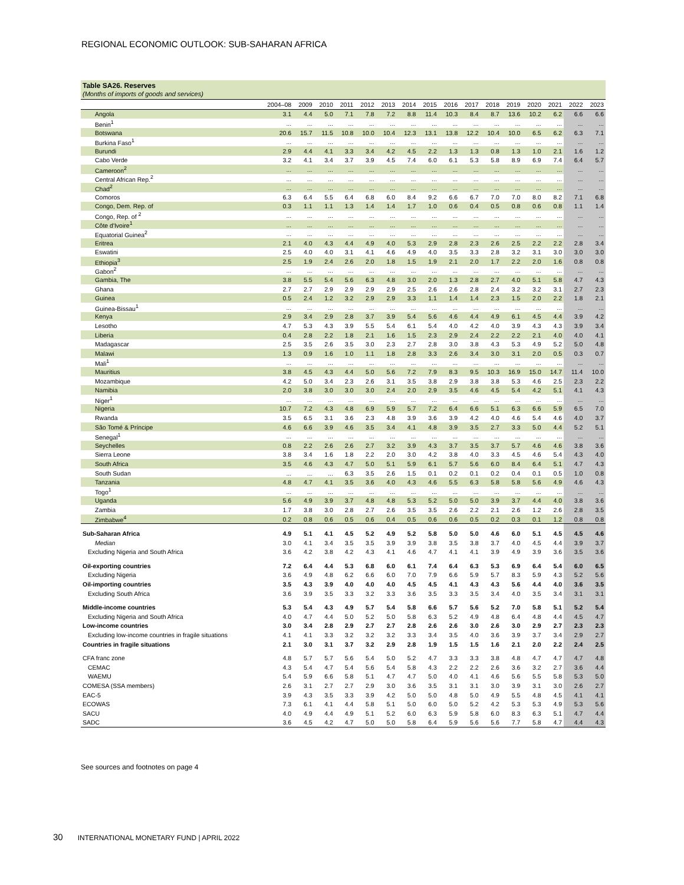REGIONAL ECONOMIC OUTLOOK: SUB-SAHARAN AFRICA
Table SA26. Reserves
(Months of imports of goods and services)
| | 2004–08 | 2009 | 2010 | 2011 | 2012 | 2013 | 2014 | 2015 | 2016 | 2017 | 2018 | 2019 | 2020 | 2021 | 2022 | 2023 |
| --- | --- | --- | --- | --- | --- | --- | --- | --- | --- | --- | --- | --- | --- | --- | --- | --- |
| Angola | 3.1 | 4.4 | 5.0 | 7.1 | 7.8 | 7.2 | 8.8 | 11.4 | 10.3 | 8.4 | 8.7 | 13.6 | 10.2 | 6.2 | 6.6 | 6.6 |
| Benin<sup>1</sup> | ... | ... | ... | ... | ... | ... | ... | ... | ... | ... | ... | ... | ... | ... | ... | ... |
| Botswana | 20.6 | 15.7 | 11.5 | 10.8 | 10.0 | 10.4 | 12.3 | 13.1 | 13.8 | 12.2 | 10.4 | 10.0 | 6.5 | 6.2 | 6.3 | 7.1 |
| Burkina Faso<sup>1</sup> | ... | ... | ... | ... | ... | ... | ... | ... | ... | ... | ... | ... | ... | ... | ... | ... |
| Burundi | 2.9 | 4.4 | 4.1 | 3.3 | 3.4 | 4.2 | 4.5 | 2.2 | 1.3 | 1.3 | 0.8 | 1.3 | 1.0 | 2.1 | 1.6 | 1.2 |
| Cabo Verde | 3.2 | 4.1 | 3.4 | 3.7 | 3.9 | 4.5 | 7.4 | 6.0 | 6.1 | 5.3 | 5.8 | 8.9 | 6.9 | 7.4 | 6.4 | 5.7 |
| Cameroon<sup>2</sup> | ... | ... | ... | ... | ... | ... | ... | ... | ... | ... | ... | ... | ... | ... | ... | ... |
| Central African Rep.<sup>2</sup> | ... | ... | ... | ... | ... | ... | ... | ... | ... | ... | ... | ... | ... | ... | ... | ... |
| Chad<sup>2</sup> | ... | ... | ... | ... | ... | ... | ... | ... | ... | ... | ... | ... | ... | ... | ... | ... |
| Comoros | 6.3 | 6.4 | 5.5 | 6.4 | 6.8 | 6.0 | 8.4 | 9.2 | 6.6 | 6.7 | 7.0 | 7.0 | 8.0 | 8.2 | 7.1 | 6.8 |
| Congo, Dem. Rep. of | 0.3 | 1.1 | 1.1 | 1.3 | 1.4 | 1.4 | 1.7 | 1.0 | 0.6 | 0.4 | 0.5 | 0.8 | 0.6 | 0.8 | 1.1 | 1.4 |
| Congo, Rep. of <sup>2</sup> | ... | ... | ... | ... | ... | ... | ... | ... | ... | ... | ... | ... | ... | ... | ... | ... |
| Côte d'Ivoire<sup>1</sup> | ... | ... | ... | ... | ... | ... | ... | ... | ... | ... | ... | ... | ... | ... | ... | ... |
| Equatorial Guinea<sup>2</sup> | ... | ... | ... | ... | ... | ... | ... | ... | ... | ... | ... | ... | ... | ... | ... | ... |
| Eritrea | 2.1 | 4.0 | 4.3 | 4.4 | 4.9 | 4.0 | 5.3 | 2.9 | 2.8 | 2.3 | 2.6 | 2.5 | 2.2 | 2.2 | 2.8 | 3.4 |
| Eswatini | 2.5 | 4.0 | 4.0 | 3.1 | 4.1 | 4.6 | 4.9 | 4.0 | 3.5 | 3.3 | 2.8 | 3.2 | 3.1 | 3.0 | 3.0 | 3.0 |
| Ethiopia<sup>3</sup> | 2.5 | 1.9 | 2.4 | 2.6 | 2.0 | 1.8 | 1.5 | 1.9 | 2.1 | 2.0 | 1.7 | 2.2 | 2.0 | 1.6 | 0.8 | 0.8 |
| Gabon<sup>2</sup> | ... | ... | ... | ... | ... | ... | ... | ... | ... | ... | ... | ... | ... | ... | ... | ... |
| Gambia, The | 3.8 | 5.5 | 5.4 | 5.6 | 6.3 | 4.8 | 3.0 | 2.0 | 1.3 | 2.8 | 2.7 | 4.0 | 5.1 | 5.8 | 4.7 | 4.3 |
| Ghana | 2.7 | 2.7 | 2.9 | 2.9 | 2.9 | 2.9 | 2.5 | 2.6 | 2.6 | 2.8 | 2.4 | 3.2 | 3.2 | 3.1 | 2.7 | 2.3 |
| Guinea | 0.5 | 2.4 | 1.2 | 3.2 | 2.9 | 2.9 | 3.3 | 1.1 | 1.4 | 1.4 | 2.3 | 1.5 | 2.0 | 2.2 | 1.8 | 2.1 |
| Guinea-Bissau<sup>1</sup> | ... | ... | ... | ... | ... | ... | ... | ... | ... | ... | ... | ... | ... | ... | ... | ... |
| Kenya | 2.9 | 3.4 | 2.9 | 2.8 | 3.7 | 3.9 | 5.4 | 5.6 | 4.6 | 4.4 | 4.9 | 6.1 | 4.5 | 4.4 | 3.9 | 4.2 |
| Lesotho | 4.7 | 5.3 | 4.3 | 3.9 | 5.5 | 5.4 | 6.1 | 5.4 | 4.0 | 4.2 | 4.0 | 3.9 | 4.3 | 4.3 | 3.9 | 3.4 |
| Liberia | 0.4 | 2.8 | 2.2 | 1.8 | 2.1 | 1.6 | 1.5 | 2.3 | 2.9 | 2.4 | 2.2 | 2.2 | 2.1 | 4.0 | 4.0 | 4.1 |
| Madagascar | 2.5 | 3.5 | 2.6 | 3.5 | 3.0 | 2.3 | 2.7 | 2.8 | 3.0 | 3.8 | 4.3 | 5.3 | 4.9 | 5.2 | 5.0 | 4.8 |
| Malawi | 1.3 | 0.9 | 1.6 | 1.0 | 1.1 | 1.8 | 2.8 | 3.3 | 2.6 | 3.4 | 3.0 | 3.1 | 2.0 | 0.5 | 0.3 | 0.7 |
| Mali<sup>1</sup> | ... | ... | ... | ... | ... | ... | ... | ... | ... | ... | ... | ... | ... | ... | ... | ... |
| Mauritius | 3.8 | 4.5 | 4.3 | 4.4 | 5.0 | 5.6 | 7.2 | 7.9 | 8.3 | 9.5 | 10.3 | 16.9 | 15.0 | 14.7 | 11.4 | 10.0 |
| Mozambique | 4.2 | 5.0 | 3.4 | 2.3 | 2.6 | 3.1 | 3.5 | 3.8 | 2.9 | 3.8 | 3.8 | 5.3 | 4.6 | 2.5 | 2.3 | 2.2 |
| Namibia | 2.0 | 3.8 | 3.0 | 3.0 | 3.0 | 2.4 | 2.0 | 2.9 | 3.5 | 4.6 | 4.5 | 5.4 | 4.2 | 5.1 | 4.1 | 4.3 |
| Niger<sup>1</sup> | ... | ... | ... | ... | ... | ... | ... | ... | ... | ... | ... | ... | ... | ... | ... | ... |
| Nigeria | 10.7 | 7.2 | 4.3 | 4.8 | 6.9 | 5.9 | 5.7 | 7.2 | 6.4 | 6.6 | 5.1 | 6.3 | 6.6 | 5.9 | 6.5 | 7.0 |
| Rwanda | 3.5 | 6.5 | 3.1 | 3.6 | 2.3 | 4.8 | 3.9 | 3.6 | 3.9 | 4.2 | 4.0 | 4.6 | 5.4 | 4.6 | 4.0 | 3.7 |
| São Tomé & Príncipe | 4.6 | 6.6 | 3.9 | 4.6 | 3.5 | 3.4 | 4.1 | 4.8 | 3.9 | 3.5 | 2.7 | 3.3 | 5.0 | 4.4 | 5.2 | 5.1 |
| Senegal<sup>1</sup> | ... | ... | ... | ... | ... | ... | ... | ... | ... | ... | ... | ... | ... | ... | ... | ... |
| Seychelles | 0.8 | 2.2 | 2.6 | 2.6 | 2.7 | 3.2 | 3.9 | 4.3 | 3.7 | 3.5 | 3.7 | 5.7 | 4.6 | 4.6 | 3.8 | 3.6 |
| Sierra Leone | 3.8 | 3.4 | 1.6 | 1.8 | 2.2 | 2.0 | 3.0 | 4.2 | 3.8 | 4.0 | 3.3 | 4.5 | 4.6 | 5.4 | 4.3 | 4.0 |
| South Africa | 3.5 | 4.6 | 4.3 | 4.7 | 5.0 | 5.1 | 5.9 | 6.1 | 5.7 | 5.6 | 6.0 | 8.4 | 6.4 | 5.1 | 4.7 | 4.3 |
| South Sudan | ... | ... | ... | 6.3 | 3.5 | 2.6 | 1.5 | 0.1 | 0.2 | 0.1 | 0.2 | 0.4 | 0.1 | 0.5 | 1.0 | 0.8 |
| Tanzania | 4.8 | 4.7 | 4.1 | 3.5 | 3.6 | 4.0 | 4.3 | 4.6 | 5.5 | 6.3 | 5.8 | 5.8 | 5.6 | 4.9 | 4.6 | 4.3 |
| Togo<sup>1</sup> | ... | ... | ... | ... | ... | ... | ... | ... | ... | ... | ... | ... | ... | ... | ... | ... |
| Uganda | 5.6 | 4.9 | 3.9 | 3.7 | 4.8 | 4.8 | 5.3 | 5.2 | 5.0 | 5.0 | 3.9 | 3.7 | 4.4 | 4.0 | 3.8 | 3.6 |
| Zambia | 1.7 | 3.8 | 3.0 | 2.8 | 2.7 | 2.6 | 3.5 | 3.5 | 2.6 | 2.2 | 2.1 | 2.6 | 1.2 | 2.6 | 2.8 | 3.5 |
| Zimbabwe<sup>4</sup> | 0.2 | 0.8 | 0.6 | 0.5 | 0.6 | 0.4 | 0.5 | 0.6 | 0.6 | 0.5 | 0.2 | 0.3 | 0.1 | 1.2 | 0.8 | 0.8 |
| Sub-Saharan Africa | 4.9 | 5.1 | 4.1 | 4.5 | 5.2 | 4.9 | 5.2 | 5.8 | 5.0 | 5.0 | 4.6 | 6.0 | 5.1 | 4.5 | 4.5 | 4.6 |
| Median | 3.0 | 4.1 | 3.4 | 3.5 | 3.5 | 3.9 | 3.9 | 3.8 | 3.5 | 3.8 | 3.7 | 4.0 | 4.5 | 4.4 | 3.9 | 3.7 |
| Excluding Nigeria and South Africa | 3.6 | 4.2 | 3.8 | 4.2 | 4.3 | 4.1 | 4.6 | 4.7 | 4.1 | 4.1 | 3.9 | 4.9 | 3.9 | 3.6 | 3.5 | 3.6 |
| Oil-exporting countries | 7.2 | 6.4 | 4.4 | 5.3 | 6.8 | 6.0 | 6.1 | 7.4 | 6.4 | 6.3 | 5.3 | 6.9 | 6.4 | 5.4 | 6.0 | 6.5 |
| Excluding Nigeria | 3.6 | 4.9 | 4.8 | 6.2 | 6.6 | 6.0 | 7.0 | 7.9 | 6.6 | 5.9 | 5.7 | 8.3 | 5.9 | 4.3 | 5.2 | 5.6 |
| Oil-importing countries | 3.5 | 4.3 | 3.9 | 4.0 | 4.0 | 4.0 | 4.5 | 4.5 | 4.1 | 4.3 | 4.3 | 5.6 | 4.4 | 4.0 | 3.6 | 3.5 |
| Excluding South Africa | 3.6 | 3.9 | 3.5 | 3.3 | 3.2 | 3.3 | 3.6 | 3.5 | 3.3 | 3.5 | 3.4 | 4.0 | 3.5 | 3.4 | 3.1 | 3.1 |
| Middle-income countries | 5.3 | 5.4 | 4.3 | 4.9 | 5.7 | 5.4 | 5.8 | 6.6 | 5.7 | 5.6 | 5.2 | 7.0 | 5.8 | 5.1 | 5.2 | 5.4 |
| Excluding Nigeria and South Africa | 4.0 | 4.7 | 4.4 | 5.0 | 5.2 | 5.0 | 5.8 | 6.3 | 5.2 | 4.9 | 4.8 | 6.4 | 4.8 | 4.4 | 4.5 | 4.7 |
| Low-income countries | 3.0 | 3.4 | 2.8 | 2.9 | 2.7 | 2.7 | 2.8 | 2.6 | 2.6 | 3.0 | 2.6 | 3.0 | 2.9 | 2.7 | 2.3 | 2.3 |
| Excluding low-income countries in fragile situations | 4.1 | 4.1 | 3.3 | 3.2 | 3.2 | 3.2 | 3.3 | 3.4 | 3.5 | 4.0 | 3.6 | 3.9 | 3.7 | 3.4 | 2.9 | 2.7 |
| Countries in fragile situations | 2.1 | 3.0 | 3.1 | 3.7 | 3.2 | 2.9 | 2.8 | 1.9 | 1.5 | 1.5 | 1.6 | 2.1 | 2.0 | 2.2 | 2.4 | 2.5 |
| CFA franc zone | 4.8 | 5.7 | 5.7 | 5.6 | 5.4 | 5.0 | 5.2 | 4.7 | 3.3 | 3.3 | 3.8 | 4.8 | 4.7 | 4.7 | 4.7 | 4.8 |
| CEMAC | 4.3 | 5.4 | 4.7 | 5.4 | 5.6 | 5.4 | 5.8 | 4.3 | 2.2 | 2.2 | 2.6 | 3.6 | 3.2 | 2.7 | 3.6 | 4.4 |
| WAEMU | 5.4 | 5.9 | 6.6 | 5.8 | 5.1 | 4.7 | 4.7 | 5.0 | 4.0 | 4.1 | 4.6 | 5.6 | 5.5 | 5.8 | 5.3 | 5.0 |
| COMESA (SSA members) | 2.6 | 3.1 | 2.7 | 2.7 | 2.9 | 3.0 | 3.6 | 3.5 | 3.1 | 3.1 | 3.0 | 3.9 | 3.1 | 3.0 | 2.6 | 2.7 |
| EAC-5 | 3.9 | 4.3 | 3.5 | 3.3 | 3.9 | 4.2 | 5.0 | 5.0 | 4.8 | 5.0 | 4.9 | 5.5 | 4.8 | 4.5 | 4.1 | 4.1 |
| ECOWAS | 7.3 | 6.1 | 4.1 | 4.4 | 5.8 | 5.1 | 5.0 | 6.0 | 5.0 | 5.2 | 4.2 | 5.3 | 5.3 | 4.9 | 5.3 | 5.6 |
| SACU | 4.0 | 4.9 | 4.4 | 4.9 | 5.1 | 5.2 | 6.0 | 6.3 | 5.9 | 5.8 | 6.0 | 8.3 | 6.3 | 5.1 | 4.7 | 4.4 |
| SADC | 3.6 | 4.5 | 4.2 | 4.7 | 5.0 | 5.0 | 5.8 | 6.4 | 5.9 | 5.6 | 5.6 | 7.7 | 5.8 | 4.7 | 4.4 | 4.3 |
See sources and footnotes on page 4
30 INTERNATIONAL MONETARY FUND | APRIL 2022